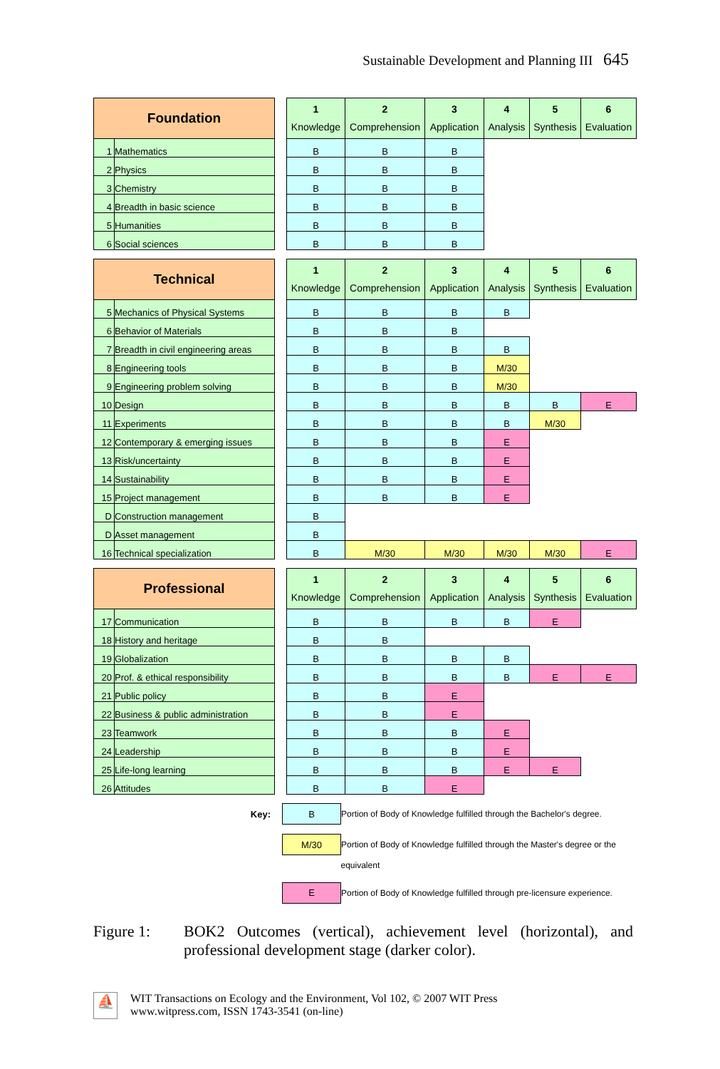Sustainable Development and Planning III 645
| Foundation | | | 1 Knowledge | 2 Comprehension | 3 Application | 4 Analysis | 5 Synthesis | 6 Evaluation |
| 1 | Mathematics | | B | B | B | | | |
| 2 | Physics | | B | B | B | | | |
| 3 | Chemistry | | B | B | B | | | |
| 4 | Breadth in basic science | | B | B | B | | | |
| 5 | Humanities | | B | B | B | | | |
| 6 | Social sciences | | B | B | B | | | |
| Technical | | | 1 Knowledge | 2 Comprehension | 3 Application | 4 Analysis | 5 Synthesis | 6 Evaluation |
| 5 | Mechanics of Physical Systems | | B | B | B | B | | |
| 6 | Behavior of Materials | | B | B | B | | | |
| 7 | Breadth in civil engineering areas | | B | B | B | B | | |
| 8 | Engineering tools | | B | B | B | M/30 | | |
| 9 | Engineering problem solving | | B | B | B | M/30 | | |
| 10 | Design | | B | B | B | B | B | E |
| 11 | Experiments | | B | B | B | B | M/30 | |
| 12 | Contemporary & emerging issues | | B | B | B | E | | |
| 13 | Risk/uncertainty | | B | B | B | E | | |
| 14 | Sustainability | | B | B | B | E | | |
| 15 | Project management | | B | B | B | E | | |
| D | Construction management | | B | | | | | |
| D | Asset management | | B | | | | | |
| 16 | Technical specialization | | B | M/30 | M/30 | M/30 | M/30 | E |
| Professional | | | 1 Knowledge | 2 Comprehension | 3 Application | 4 Analysis | 5 Synthesis | 6 Evaluation |
| 17 | Communication | | B | B | B | B | E | |
| 18 | History and heritage | | B | B | | | | |
| 19 | Globalization | | B | B | B | B | | |
| 20 | Prof. & ethical responsibility | | B | B | B | B | E | E |
| 21 | Public policy | | B | B | E | | | |
| 22 | Business & public administration | | B | B | E | | | |
| 23 | Teamwork | | B | B | B | E | | |
| 24 | Leadership | | B | B | B | E | | |
| 25 | Life-long learning | | B | B | B | E | E | |
| 26 | Attitudes | | B | B | E | | | |
| Key: | | B | Portion of Body of Knowledge fulfilled through the Bachelor's degree. |
| | | M/30 | Portion of Body of Knowledge fulfilled through the Master's degree or the |
| | | | equivalent |
| | | E | Portion of Body of Knowledge fulfilled through pre-licensure experience. |
Figure 1: BOK2 Outcomes (vertical), achievement level (horizontal), and professional development stage (darker color).
⛵
WIT Transactions on Ecology and the Environment, Vol 102, © 2007 WIT Press
www.witpress.com, ISSN 1743-3541 (on-line)